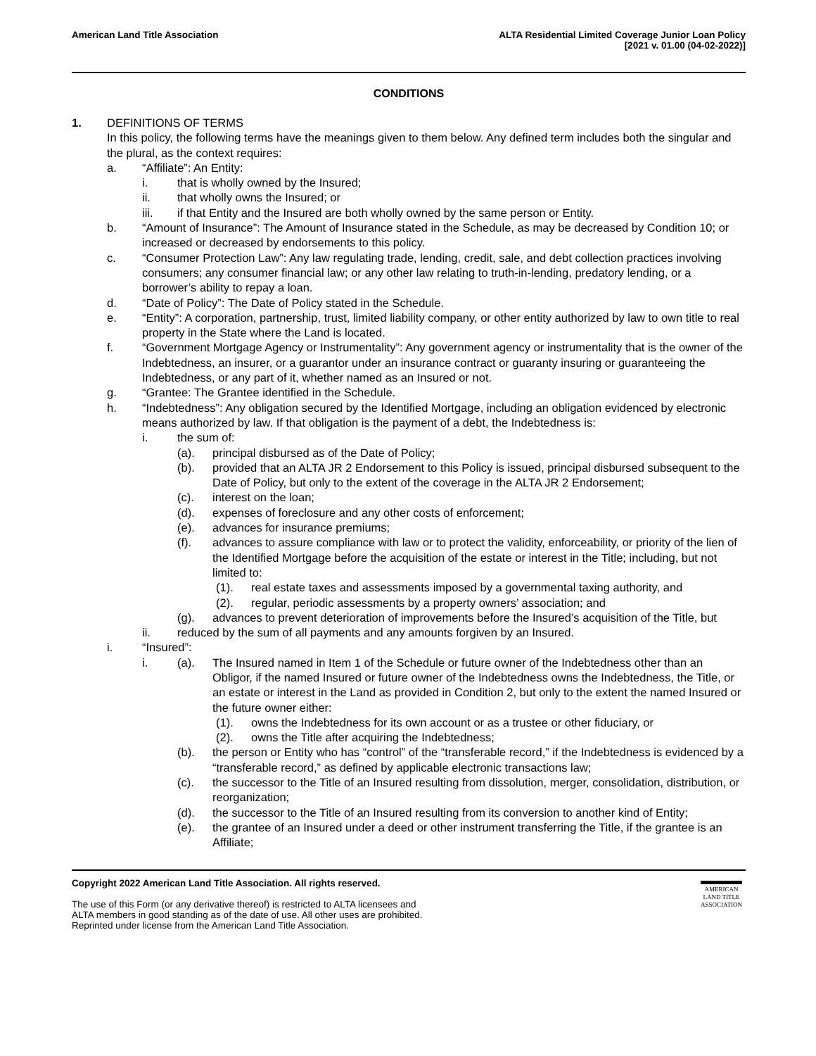American Land Title Association
ALTA Residential Limited Coverage Junior Loan Policy
[2021 v. 01.00 (04-02-2022)]
CONDITIONS
1. DEFINITIONS OF TERMS
In this policy, the following terms have the meanings given to them below. Any defined term includes both the singular and the plural, as the context requires:
a. “Affiliate”: An Entity:
i. that is wholly owned by the Insured;
ii. that wholly owns the Insured; or
iii. if that Entity and the Insured are both wholly owned by the same person or Entity.
b. “Amount of Insurance”: The Amount of Insurance stated in the Schedule, as may be decreased by Condition 10; or increased or decreased by endorsements to this policy.
c. “Consumer Protection Law”: Any law regulating trade, lending, credit, sale, and debt collection practices involving consumers; any consumer financial law; or any other law relating to truth-in-lending, predatory lending, or a borrower’s ability to repay a loan.
d. “Date of Policy”: The Date of Policy stated in the Schedule.
e. “Entity”: A corporation, partnership, trust, limited liability company, or other entity authorized by law to own title to real property in the State where the Land is located.
f. “Government Mortgage Agency or Instrumentality”: Any government agency or instrumentality that is the owner of the Indebtedness, an insurer, or a guarantor under an insurance contract or guaranty insuring or guaranteeing the Indebtedness, or any part of it, whether named as an Insured or not.
g. “Grantee: The Grantee identified in the Schedule.
h. “Indebtedness”: Any obligation secured by the Identified Mortgage, including an obligation evidenced by electronic means authorized by law. If that obligation is the payment of a debt, the Indebtedness is:
i. the sum of:
(a). principal disbursed as of the Date of Policy;
(b). provided that an ALTA JR 2 Endorsement to this Policy is issued, principal disbursed subsequent to the Date of Policy, but only to the extent of the coverage in the ALTA JR 2 Endorsement;
(c). interest on the loan;
(d). expenses of foreclosure and any other costs of enforcement;
(e). advances for insurance premiums;
(f). advances to assure compliance with law or to protect the validity, enforceability, or priority of the lien of the Identified Mortgage before the acquisition of the estate or interest in the Title; including, but not limited to:
(1). real estate taxes and assessments imposed by a governmental taxing authority, and
(2). regular, periodic assessments by a property owners’ association; and
(g). advances to prevent deterioration of improvements before the Insured’s acquisition of the Title, but
ii. reduced by the sum of all payments and any amounts forgiven by an Insured.
i. “Insured”:
i. (a). The Insured named in Item 1 of the Schedule or future owner of the Indebtedness other than an Obligor, if the named Insured or future owner of the Indebtedness owns the Indebtedness, the Title, or an estate or interest in the Land as provided in Condition 2, but only to the extent the named Insured or the future owner either:
(1). owns the Indebtedness for its own account or as a trustee or other fiduciary, or
(2). owns the Title after acquiring the Indebtedness;
(b). the person or Entity who has “control” of the “transferable record,” if the Indebtedness is evidenced by a “transferable record,” as defined by applicable electronic transactions law;
(c). the successor to the Title of an Insured resulting from dissolution, merger, consolidation, distribution, or reorganization;
(d). the successor to the Title of an Insured resulting from its conversion to another kind of Entity;
(e). the grantee of an Insured under a deed or other instrument transferring the Title, if the grantee is an Affiliate;
Copyright 2022 American Land Title Association. All rights reserved.
The use of this Form (or any derivative thereof) is restricted to ALTA licensees and
ALTA members in good standing as of the date of use. All other uses are prohibited.
Reprinted under license from the American Land Title Association.
AMERICAN
LAND TITLE
ASSOCIATION